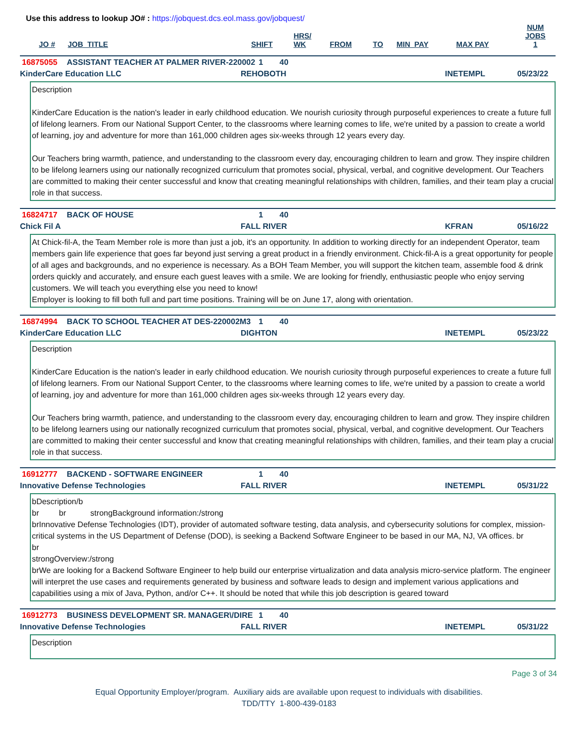Use this address to lookup JO# : https://jobquest.dcs.eol.mass.gov/jobquest/
| JO # | JOB_TITLE | SHIFT | HRS/ WK | FROM | TO | MIN_PAY | MAX PAY | NUM JOBS 1 |
| --- | --- | --- | --- | --- | --- | --- | --- | --- |
16875055 ASSISTANT TEACHER AT PALMER RIVER-220002 1 40
KinderCare Education LLC REHOBOTH INETEMPL 05/23/22
Description
KinderCare Education is the nation's leader in early childhood education. We nourish curiosity through purposeful experiences to create a future full of lifelong learners. From our National Support Center, to the classrooms where learning comes to life, we're united by a passion to create a world of learning, joy and adventure for more than 161,000 children ages six-weeks through 12 years every day.
Our Teachers bring warmth, patience, and understanding to the classroom every day, encouraging children to learn and grow. They inspire children to be lifelong learners using our nationally recognized curriculum that promotes social, physical, verbal, and cognitive development. Our Teachers are committed to making their center successful and know that creating meaningful relationships with children, families, and their team play a crucial role in that success.
16824717 BACK OF HOUSE 1 40
Chick Fil A FALL RIVER KFRAN 05/16/22
At Chick-fil-A, the Team Member role is more than just a job, it's an opportunity. In addition to working directly for an independent Operator, team members gain life experience that goes far beyond just serving a great product in a friendly environment. Chick-fil-A is a great opportunity for people of all ages and backgrounds, and no experience is necessary. As a BOH Team Member, you will support the kitchen team, assemble food & drink orders quickly and accurately, and ensure each guest leaves with a smile. We are looking for friendly, enthusiastic people who enjoy serving customers. We will teach you everything else you need to know!
Employer is looking to fill both full and part time positions. Training will be on June 17, along with orientation.
16874994 BACK TO SCHOOL TEACHER AT DES-220002M3 1 40
KinderCare Education LLC DIGHTON INETEMPL 05/23/22
Description
KinderCare Education is the nation's leader in early childhood education. We nourish curiosity through purposeful experiences to create a future full of lifelong learners. From our National Support Center, to the classrooms where learning comes to life, we're united by a passion to create a world of learning, joy and adventure for more than 161,000 children ages six-weeks through 12 years every day.
Our Teachers bring warmth, patience, and understanding to the classroom every day, encouraging children to learn and grow. They inspire children to be lifelong learners using our nationally recognized curriculum that promotes social, physical, verbal, and cognitive development. Our Teachers are committed to making their center successful and know that creating meaningful relationships with children, families, and their team play a crucial role in that success.
16912777 BACKEND - SOFTWARE ENGINEER 1 40
Innovative Defense Technologies FALL RIVER INETEMPL 05/31/22
bDescription/b
br br strongBackground information:/strong
brInnovative Defense Technologies (IDT), provider of automated software testing, data analysis, and cybersecurity solutions for complex, mission-critical systems in the US Department of Defense (DOD), is seeking a Backend Software Engineer to be based in our MA, NJ, VA offices. br
br
strongOverview:/strong
brWe are looking for a Backend Software Engineer to help build our enterprise virtualization and data analysis micro-service platform. The engineer will interpret the use cases and requirements generated by business and software leads to design and implement various applications and capabilities using a mix of Java, Python, and/or C++. It should be noted that while this job description is geared toward
16912773 BUSINESS DEVELOPMENT SR. MANAGER\/DIRE 1 40
Innovative Defense Technologies FALL RIVER INETEMPL 05/31/22
Description
Page 3 of 34
Equal Opportunity Employer/program. Auxiliary aids are available upon request to individuals with disabilities.
TDD/TTY 1-800-439-0183